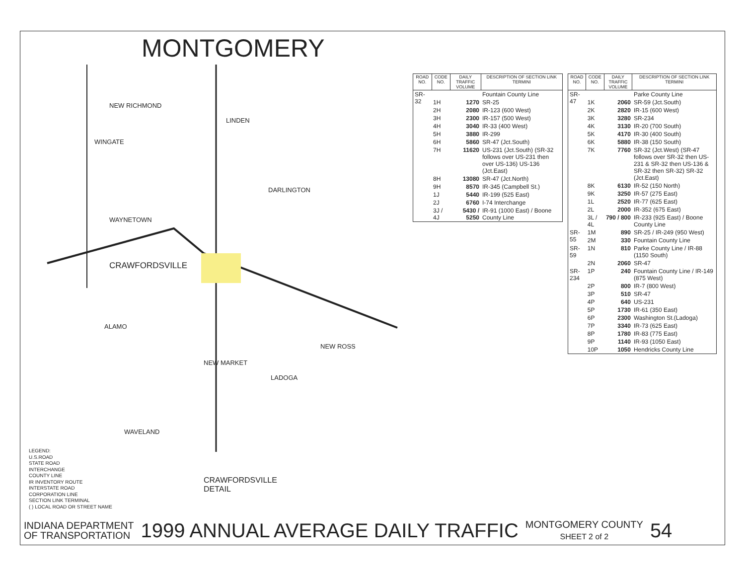MONTGOMERY
CRAWFORDSVILLE
NEW RICHMOND
LINDEN
DARLINGTON
WAYNETOWN
NEW ROSS
NEW MARKET
LADOGA
WAVELAND
ALAMO
WINGATE
CRAWFORDSVILLE
DETAIL
LEGEND:
U.S.ROAD
STATE ROAD
INTERCHANGE
COUNTY LINE
IR INVENTORY ROUTE
INTERSTATE ROAD
CORPORATION LINE
SECTION LINK TERMINAL
( ) LOCAL ROAD OR STREET NAME
| ROAD NO. | CODE NO. | DAILY TRAFFIC VOLUME | DESCRIPTION OF SECTION LINK TERMINI |
| --- | --- | --- | --- |
| SR-32 | | | Fountain County Line |
| | 1H | 1270 | SR-25 |
| | 2H | 2080 | IR-123 (600 West) |
| | 3H | 2300 | IR-157 (500 West) |
| | 4H | 3040 | IR-33 (400 West) |
| | 5H | 3880 | IR-299 |
| | 6H | 5860 | SR-47 (Jct.South) |
| | 7H | 11620 | US-231 (Jct.South) (SR-32 follows over US-231 then over US-136) US-136 (Jct.East) |
| | 8H | 13080 | SR-47 (Jct.North) |
| | 9H | 8570 | IR-345 (Campbell St.) |
| | 1J | 5440 | IR-199 (525 East) |
| | 2J | 6760 | I-74 Interchange |
| | 3J / 4J | 5430 / 5250 | IR-91 (1000 East) / Boone County Line |
| ROAD NO. | CODE NO. | DAILY TRAFFIC VOLUME | DESCRIPTION OF SECTION LINK TERMINI |
| --- | --- | --- | --- |
| SR-47 | | | Parke County Line |
| | 1K | 2060 | SR-59 (Jct.South) |
| | 2K | 2820 | IR-15 (600 West) |
| | 3K | 3280 | SR-234 |
| | 4K | 3130 | IR-20 (700 South) |
| | 5K | 4170 | IR-30 (400 South) |
| | 6K | 5880 | IR-38 (150 South) |
| | 7K | 7760 | SR-32 (Jct.West) (SR-47 follows over SR-32 then US-231 & SR-32 then US-136 & SR-32 then SR-32) SR-32 (Jct.East) |
| | 8K | 6130 | IR-52 (150 North) |
| | 9K | 3250 | IR-57 (275 East) |
| | 1L | 2520 | IR-77 (625 East) |
| | 2L | 2000 | IR-352 (675 East) |
| | 3L / 4L | 790 / 800 | IR-233 (925 East) / Boone County Line |
| SR-55 | 1M | 890 | SR-25 / IR-249 (950 West) |
| | 2M | 330 | Fountain County Line |
| SR-59 | 1N | 810 | Parke County Line / IR-88 (1150 South) |
| | 2N | 2060 | SR-47 |
| SR-234 | 1P | 240 | Fountain County Line / IR-149 (875 West) |
| | 2P | 800 | IR-7 (800 West) |
| | 3P | 510 | SR-47 |
| | 4P | 640 | US-231 |
| | 5P | 1730 | IR-61 (350 East) |
| | 6P | 2300 | Washington St.(Ladoga) |
| | 7P | 3340 | IR-73 (625 East) |
| | 8P | 1780 | IR-83 (775 East) |
| | 9P | 1140 | IR-93 (1050 East) |
| | 10P | 1050 | Hendricks County Line |
INDIANA DEPARTMENT
OF TRANSPORTATION
1999 ANNUAL AVERAGE DAILY TRAFFIC
MONTGOMERY COUNTY
SHEET 2 of 2
54